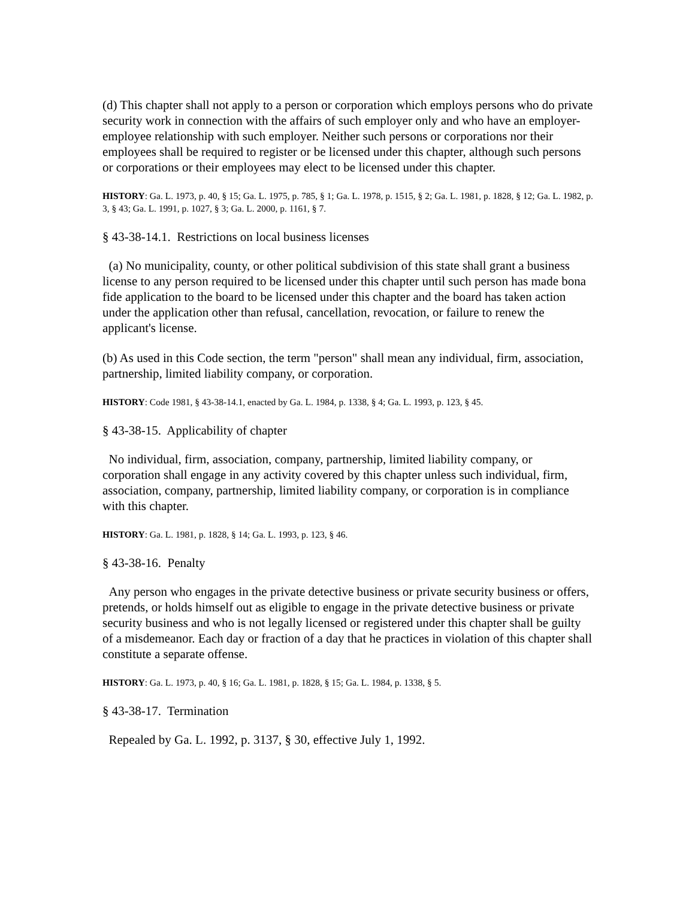(d) This chapter shall not apply to a person or corporation which employs persons who do private security work in connection with the affairs of such employer only and who have an employer-employee relationship with such employer. Neither such persons or corporations nor their employees shall be required to register or be licensed under this chapter, although such persons or corporations or their employees may elect to be licensed under this chapter.
HISTORY: Ga. L. 1973, p. 40, § 15; Ga. L. 1975, p. 785, § 1; Ga. L. 1978, p. 1515, § 2; Ga. L. 1981, p. 1828, § 12; Ga. L. 1982, p. 3, § 43; Ga. L. 1991, p. 1027, § 3; Ga. L. 2000, p. 1161, § 7.
§ 43-38-14.1. Restrictions on local business licenses
(a) No municipality, county, or other political subdivision of this state shall grant a business license to any person required to be licensed under this chapter until such person has made bona fide application to the board to be licensed under this chapter and the board has taken action under the application other than refusal, cancellation, revocation, or failure to renew the applicant's license.
(b) As used in this Code section, the term "person" shall mean any individual, firm, association, partnership, limited liability company, or corporation.
HISTORY: Code 1981, § 43-38-14.1, enacted by Ga. L. 1984, p. 1338, § 4; Ga. L. 1993, p. 123, § 45.
§ 43-38-15. Applicability of chapter
No individual, firm, association, company, partnership, limited liability company, or corporation shall engage in any activity covered by this chapter unless such individual, firm, association, company, partnership, limited liability company, or corporation is in compliance with this chapter.
HISTORY: Ga. L. 1981, p. 1828, § 14; Ga. L. 1993, p. 123, § 46.
§ 43-38-16. Penalty
Any person who engages in the private detective business or private security business or offers, pretends, or holds himself out as eligible to engage in the private detective business or private security business and who is not legally licensed or registered under this chapter shall be guilty of a misdemeanor. Each day or fraction of a day that he practices in violation of this chapter shall constitute a separate offense.
HISTORY: Ga. L. 1973, p. 40, § 16; Ga. L. 1981, p. 1828, § 15; Ga. L. 1984, p. 1338, § 5.
§ 43-38-17. Termination
Repealed by Ga. L. 1992, p. 3137, § 30, effective July 1, 1992.